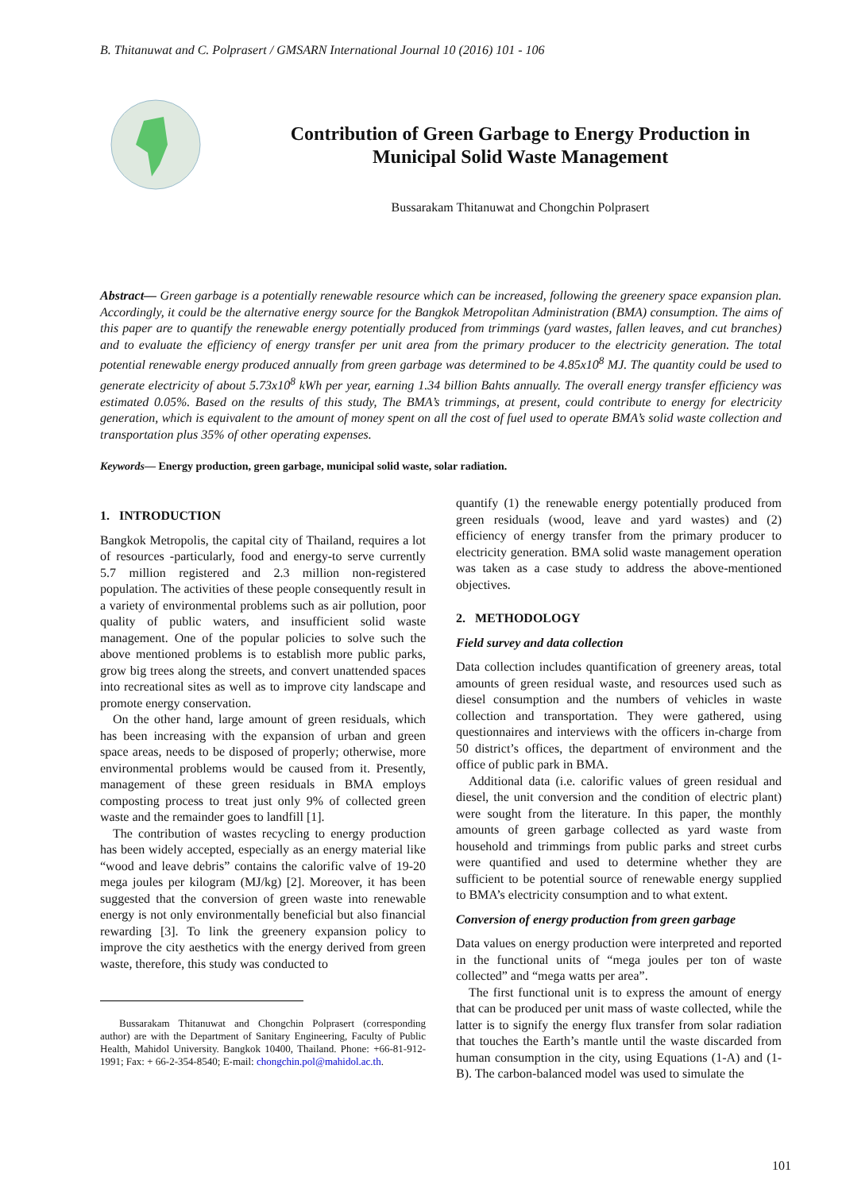B. Thitanuwat and C. Polprasert / GMSARN International Journal 10 (2016) 101 - 106
Contribution of Green Garbage to Energy Production in Municipal Solid Waste Management
Bussarakam Thitanuwat and Chongchin Polprasert
Abstract— Green garbage is a potentially renewable resource which can be increased, following the greenery space expansion plan. Accordingly, it could be the alternative energy source for the Bangkok Metropolitan Administration (BMA) consumption. The aims of this paper are to quantify the renewable energy potentially produced from trimmings (yard wastes, fallen leaves, and cut branches) and to evaluate the efficiency of energy transfer per unit area from the primary producer to the electricity generation. The total potential renewable energy produced annually from green garbage was determined to be 4.85x10<sup>8</sup> MJ. The quantity could be used to generate electricity of about 5.73x10<sup>8</sup> kWh per year, earning 1.34 billion Bahts annually. The overall energy transfer efficiency was estimated 0.05%. Based on the results of this study, The BMA’s trimmings, at present, could contribute to energy for electricity generation, which is equivalent to the amount of money spent on all the cost of fuel used to operate BMA’s solid waste collection and transportation plus 35% of other operating expenses.
Keywords— Energy production, green garbage, municipal solid waste, solar radiation.
1. INTRODUCTION
Bangkok Metropolis, the capital city of Thailand, requires a lot of resources -particularly, food and energy-to serve currently 5.7 million registered and 2.3 million non-registered population. The activities of these people consequently result in a variety of environmental problems such as air pollution, poor quality of public waters, and insufficient solid waste management. One of the popular policies to solve such the above mentioned problems is to establish more public parks, grow big trees along the streets, and convert unattended spaces into recreational sites as well as to improve city landscape and promote energy conservation.
On the other hand, large amount of green residuals, which has been increasing with the expansion of urban and green space areas, needs to be disposed of properly; otherwise, more environmental problems would be caused from it. Presently, management of these green residuals in BMA employs composting process to treat just only 9% of collected green waste and the remainder goes to landfill [1].
The contribution of wastes recycling to energy production has been widely accepted, especially as an energy material like “wood and leave debris” contains the calorific valve of 19-20 mega joules per kilogram (MJ/kg) [2]. Moreover, it has been suggested that the conversion of green waste into renewable energy is not only environmentally beneficial but also financial rewarding [3]. To link the greenery expansion policy to improve the city aesthetics with the energy derived from green waste, therefore, this study was conducted to
Bussarakam Thitanuwat and Chongchin Polprasert (corresponding author) are with the Department of Sanitary Engineering, Faculty of Public Health, Mahidol University. Bangkok 10400, Thailand. Phone: +66-81-912-1991; Fax: + 66-2-354-8540; E-mail: chongchin.pol@mahidol.ac.th.
quantify (1) the renewable energy potentially produced from green residuals (wood, leave and yard wastes) and (2) efficiency of energy transfer from the primary producer to electricity generation. BMA solid waste management operation was taken as a case study to address the above-mentioned objectives.
2. METHODOLOGY
Field survey and data collection
Data collection includes quantification of greenery areas, total amounts of green residual waste, and resources used such as diesel consumption and the numbers of vehicles in waste collection and transportation. They were gathered, using questionnaires and interviews with the officers in-charge from 50 district’s offices, the department of environment and the office of public park in BMA.
Additional data (i.e. calorific values of green residual and diesel, the unit conversion and the condition of electric plant) were sought from the literature. In this paper, the monthly amounts of green garbage collected as yard waste from household and trimmings from public parks and street curbs were quantified and used to determine whether they are sufficient to be potential source of renewable energy supplied to BMA’s electricity consumption and to what extent.
Conversion of energy production from green garbage
Data values on energy production were interpreted and reported in the functional units of “mega joules per ton of waste collected” and “mega watts per area”.
The first functional unit is to express the amount of energy that can be produced per unit mass of waste collected, while the latter is to signify the energy flux transfer from solar radiation that touches the Earth’s mantle until the waste discarded from human consumption in the city, using Equations (1-A) and (1-B). The carbon-balanced model was used to simulate the
101